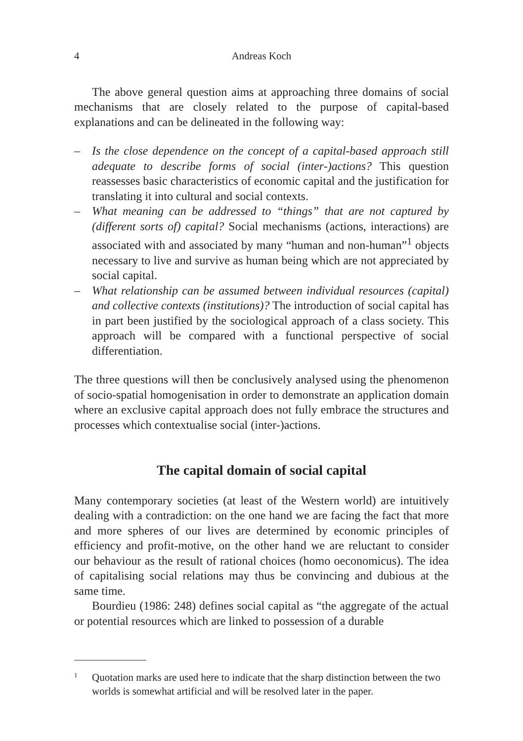4 Andreas Koch
The above general question aims at approaching three domains of social mechanisms that are closely related to the purpose of capital-based explanations and can be delineated in the following way:
– Is the close dependence on the concept of a capital-based approach still adequate to describe forms of social (inter-)actions? This question reassesses basic characteristics of economic capital and the justification for translating it into cultural and social contexts.
– What meaning can be addressed to “things” that are not captured by (different sorts of) capital? Social mechanisms (actions, interactions) are associated with and associated by many “human and non-human”<sup>1</sup> objects necessary to live and survive as human being which are not appreciated by social capital.
– What relationship can be assumed between individual resources (capital) and collective contexts (institutions)? The introduction of social capital has in part been justified by the sociological approach of a class society. This approach will be compared with a functional perspective of social differentiation.
The three questions will then be conclusively analysed using the phenomenon of socio-spatial homogenisation in order to demonstrate an application domain where an exclusive capital approach does not fully embrace the structures and processes which contextualise social (inter-)actions.
The capital domain of social capital
Many contemporary societies (at least of the Western world) are intuitively dealing with a contradiction: on the one hand we are facing the fact that more and more spheres of our lives are determined by economic principles of efficiency and profit-motive, on the other hand we are reluctant to consider our behaviour as the result of rational choices (homo oeconomicus). The idea of capitalising social relations may thus be convincing and dubious at the same time.
Bourdieu (1986: 248) defines social capital as “the aggregate of the actual or potential resources which are linked to possession of a durable
1 Quotation marks are used here to indicate that the sharp distinction between the two worlds is somewhat artificial and will be resolved later in the paper.